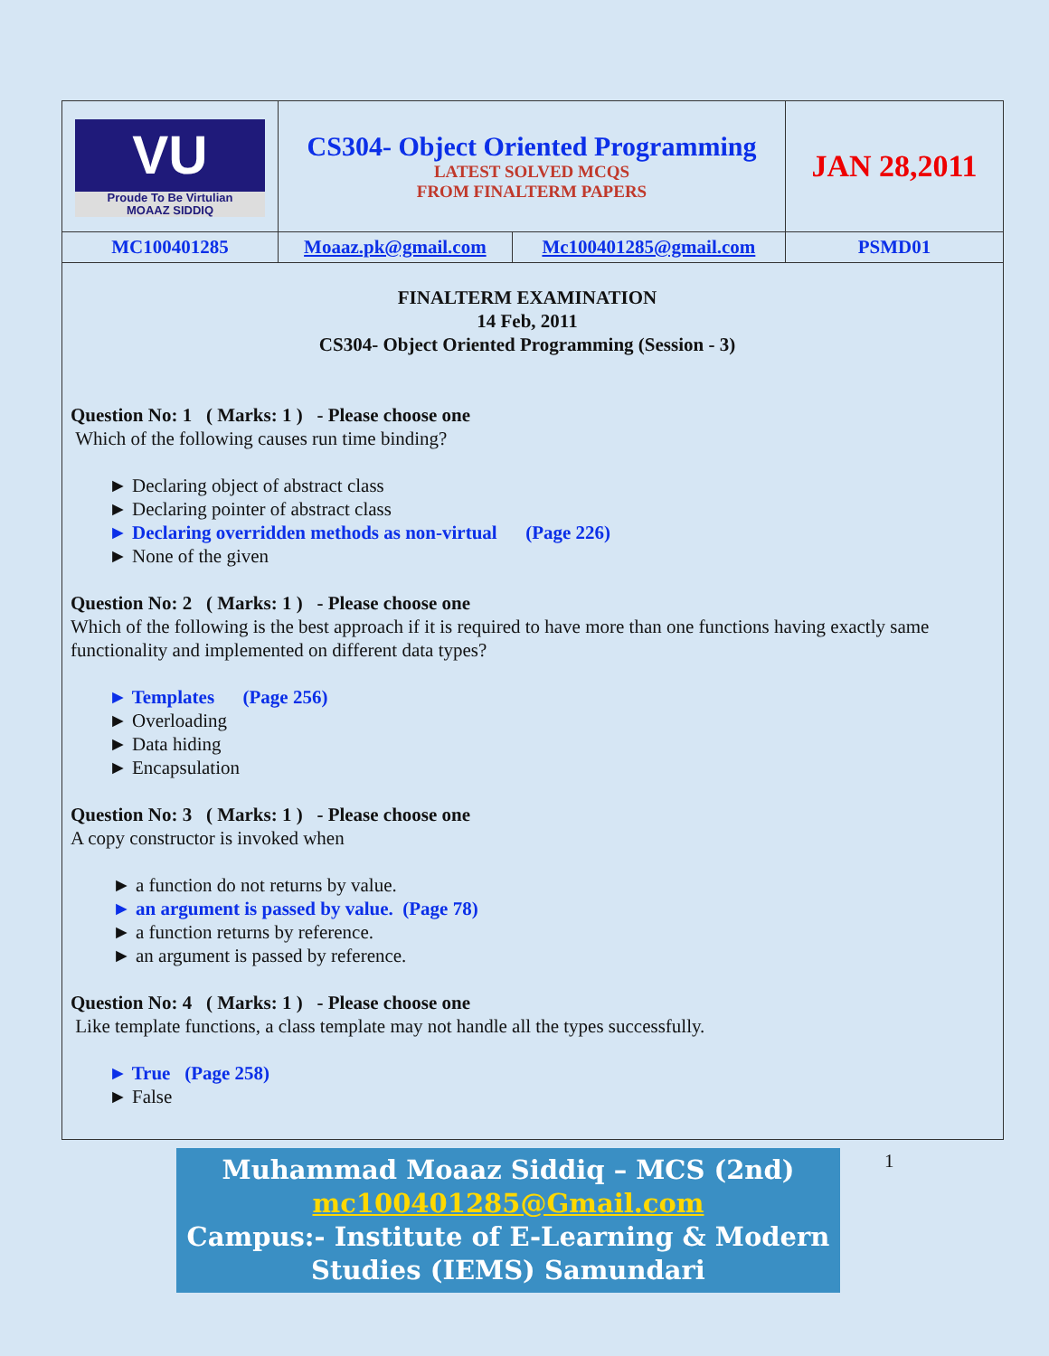| VU Proude To Be Virtulian MOAAZ SIDDIQ | CS304- Object Oriented Programming LATEST SOLVED MCQS FROM FINALTERM PAPERS | | JAN 28,2011 |
| MC100401285 | Moaaz.pk@gmail.com | Mc100401285@gmail.com | PSMD01 |
FINALTERM EXAMINATION
14 Feb, 2011
CS304- Object Oriented Programming (Session - 3)
Question No: 1 ( Marks: 1 ) - Please choose one
Which of the following causes run time binding?
► Declaring object of abstract class
► Declaring pointer of abstract class
► Declaring overridden methods as non-virtual (Page 226)
► None of the given
Question No: 2 ( Marks: 1 ) - Please choose one
Which of the following is the best approach if it is required to have more than one functions having exactly same functionality and implemented on different data types?
► Templates (Page 256)
► Overloading
► Data hiding
► Encapsulation
Question No: 3 ( Marks: 1 ) - Please choose one
A copy constructor is invoked when
► a function do not returns by value.
► an argument is passed by value. (Page 78)
► a function returns by reference.
► an argument is passed by reference.
Question No: 4 ( Marks: 1 ) - Please choose one
Like template functions, a class template may not handle all the types successfully.
► True (Page 258)
► False
Muhammad Moaaz Siddiq – MCS (2nd)
mc100401285@Gmail.com
Campus:- Institute of E-Learning & Modern
Studies (IEMS) Samundari
1